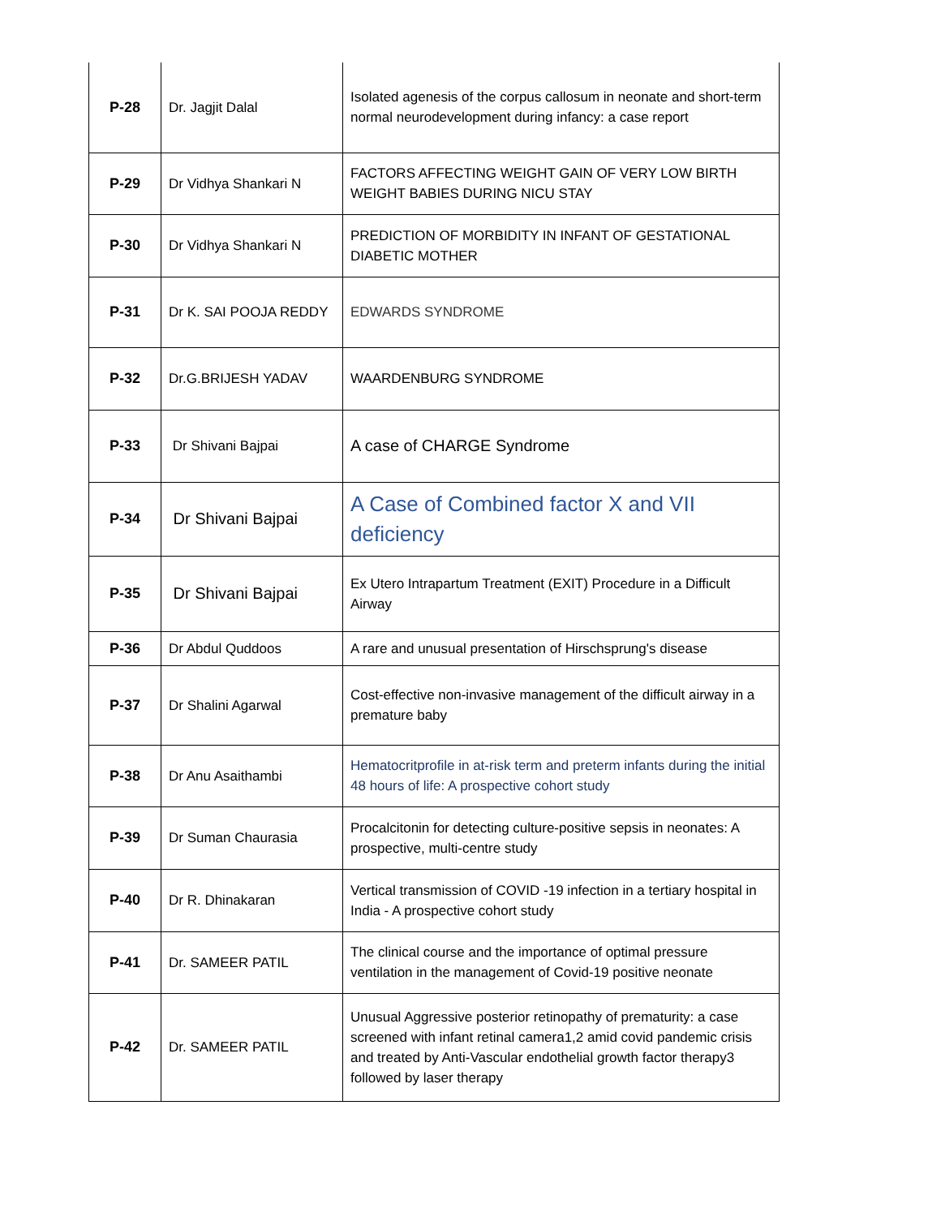| P-28 | Dr. Jagjit Dalal | Isolated agenesis of the corpus callosum in neonate and short-term normal neurodevelopment during infancy: a case report |
| P-29 | Dr Vidhya Shankari N | FACTORS AFFECTING WEIGHT GAIN OF VERY LOW BIRTH WEIGHT BABIES DURING NICU STAY |
| P-30 | Dr Vidhya Shankari N | PREDICTION OF MORBIDITY IN INFANT OF GESTATIONAL DIABETIC MOTHER |
| P-31 | Dr K. SAI POOJA REDDY | EDWARDS SYNDROME |
| P-32 | Dr.G.BRIJESH YADAV | WAARDENBURG SYNDROME |
| P-33 | Dr Shivani Bajpai | A case of CHARGE Syndrome |
| P-34 | Dr Shivani Bajpai | A Case of Combined factor X and VII deficiency |
| P-35 | Dr Shivani Bajpai | Ex Utero Intrapartum Treatment (EXIT) Procedure in a Difficult Airway |
| P-36 | Dr Abdul Quddoos | A rare and unusual presentation of Hirschsprung's disease |
| P-37 | Dr Shalini Agarwal | Cost-effective non-invasive management of the difficult airway in a premature baby |
| P-38 | Dr Anu Asaithambi | Hematocritprofile in at-risk term and preterm infants during the initial 48 hours of life: A prospective cohort study |
| P-39 | Dr Suman Chaurasia | Procalcitonin for detecting culture-positive sepsis in neonates: A prospective, multi-centre study |
| P-40 | Dr R. Dhinakaran | Vertical transmission of COVID -19 infection in a tertiary hospital in India - A prospective cohort study |
| P-41 | Dr. SAMEER PATIL | The clinical course and the importance of optimal pressure ventilation in the management of Covid-19 positive neonate |
| P-42 | Dr. SAMEER PATIL | Unusual Aggressive posterior retinopathy of prematurity: a case screened with infant retinal camera1,2 amid covid pandemic crisis and treated by Anti-Vascular endothelial growth factor therapy3 followed by laser therapy |